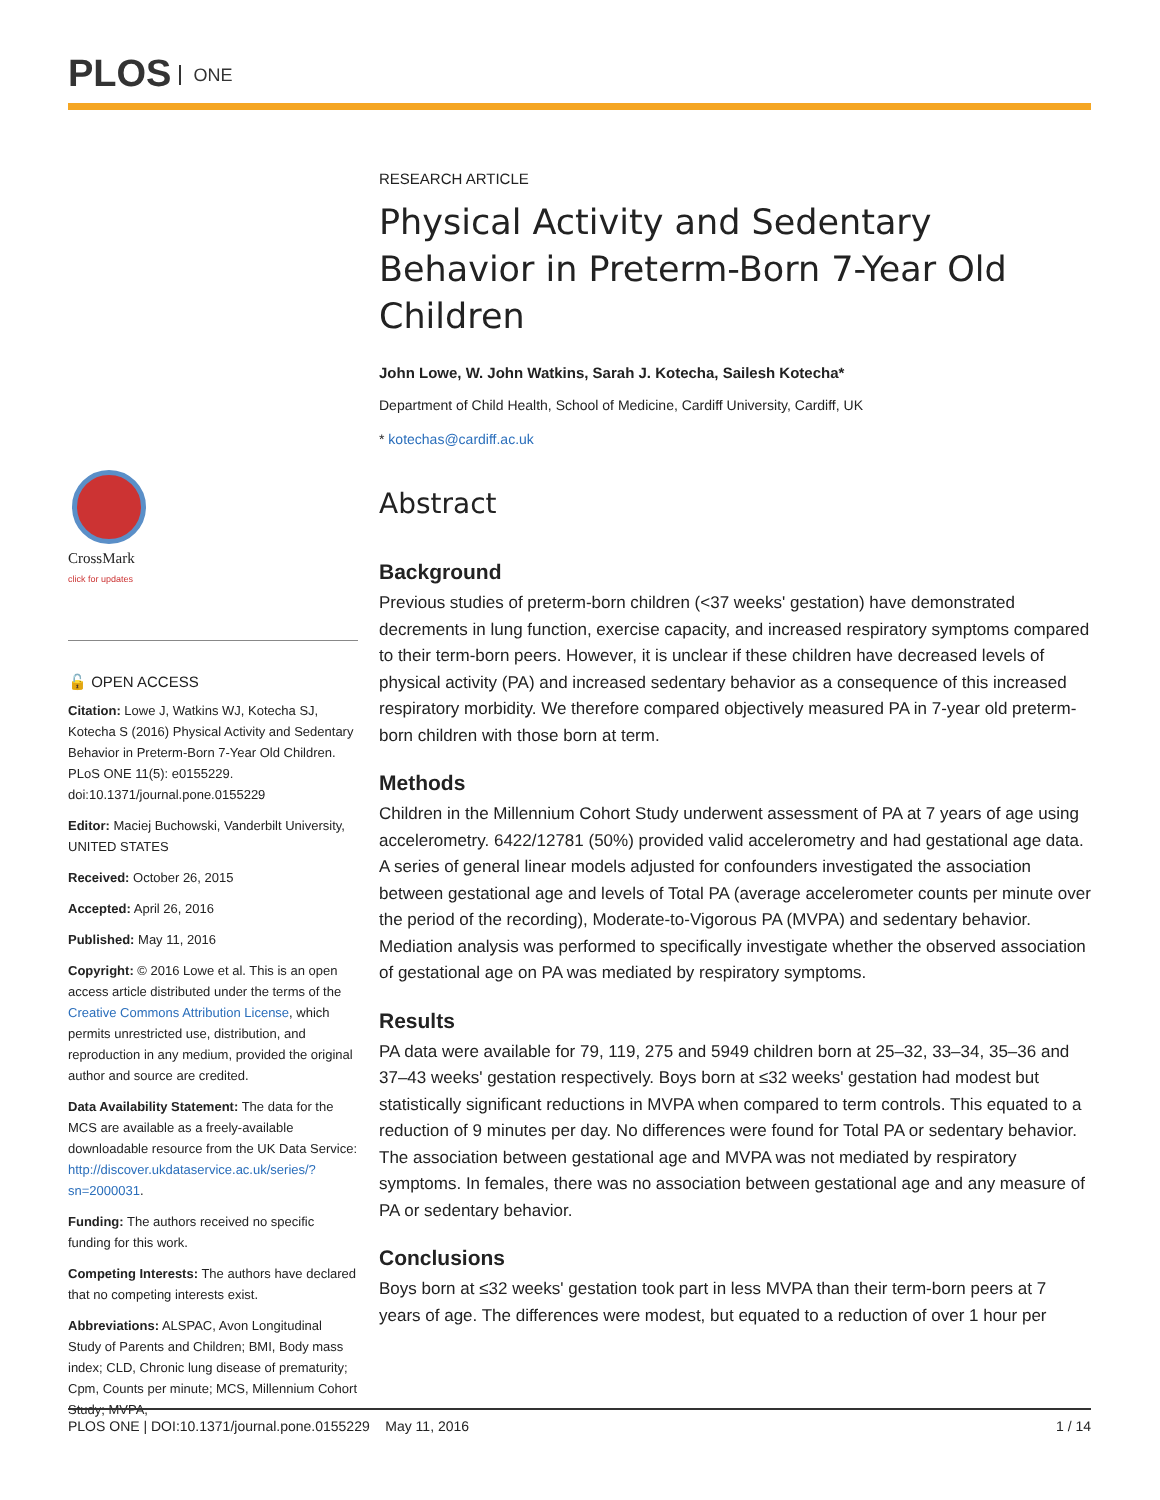PLOS ONE
CrossMark
click for updates
🔓 OPEN ACCESS
Citation: Lowe J, Watkins WJ, Kotecha SJ, Kotecha S (2016) Physical Activity and Sedentary Behavior in Preterm-Born 7-Year Old Children. PLoS ONE 11(5): e0155229. doi:10.1371/journal.pone.0155229
Editor: Maciej Buchowski, Vanderbilt University, UNITED STATES
Received: October 26, 2015
Accepted: April 26, 2016
Published: May 11, 2016
Copyright: © 2016 Lowe et al. This is an open access article distributed under the terms of the Creative Commons Attribution License, which permits unrestricted use, distribution, and reproduction in any medium, provided the original author and source are credited.
Data Availability Statement: The data for the MCS are available as a freely-available downloadable resource from the UK Data Service: http://discover.ukdataservice.ac.uk/series/?sn=2000031.
Funding: The authors received no specific funding for this work.
Competing Interests: The authors have declared that no competing interests exist.
Abbreviations: ALSPAC, Avon Longitudinal Study of Parents and Children; BMI, Body mass index; CLD, Chronic lung disease of prematurity; Cpm, Counts per minute; MCS, Millennium Cohort Study; MVPA,
RESEARCH ARTICLE
Physical Activity and Sedentary Behavior in Preterm-Born 7-Year Old Children
John Lowe, W. John Watkins, Sarah J. Kotecha, Sailesh Kotecha*
Department of Child Health, School of Medicine, Cardiff University, Cardiff, UK
* kotechas@cardiff.ac.uk
Abstract
Background
Previous studies of preterm-born children (<37 weeks' gestation) have demonstrated decrements in lung function, exercise capacity, and increased respiratory symptoms compared to their term-born peers. However, it is unclear if these children have decreased levels of physical activity (PA) and increased sedentary behavior as a consequence of this increased respiratory morbidity. We therefore compared objectively measured PA in 7-year old preterm-born children with those born at term.
Methods
Children in the Millennium Cohort Study underwent assessment of PA at 7 years of age using accelerometry. 6422/12781 (50%) provided valid accelerometry and had gestational age data. A series of general linear models adjusted for confounders investigated the association between gestational age and levels of Total PA (average accelerometer counts per minute over the period of the recording), Moderate-to-Vigorous PA (MVPA) and sedentary behavior. Mediation analysis was performed to specifically investigate whether the observed association of gestational age on PA was mediated by respiratory symptoms.
Results
PA data were available for 79, 119, 275 and 5949 children born at 25–32, 33–34, 35–36 and 37–43 weeks' gestation respectively. Boys born at ≤32 weeks' gestation had modest but statistically significant reductions in MVPA when compared to term controls. This equated to a reduction of 9 minutes per day. No differences were found for Total PA or sedentary behavior. The association between gestational age and MVPA was not mediated by respiratory symptoms. In females, there was no association between gestational age and any measure of PA or sedentary behavior.
Conclusions
Boys born at ≤32 weeks' gestation took part in less MVPA than their term-born peers at 7 years of age. The differences were modest, but equated to a reduction of over 1 hour per
PLOS ONE | DOI:10.1371/journal.pone.0155229 May 11, 2016 1 / 14